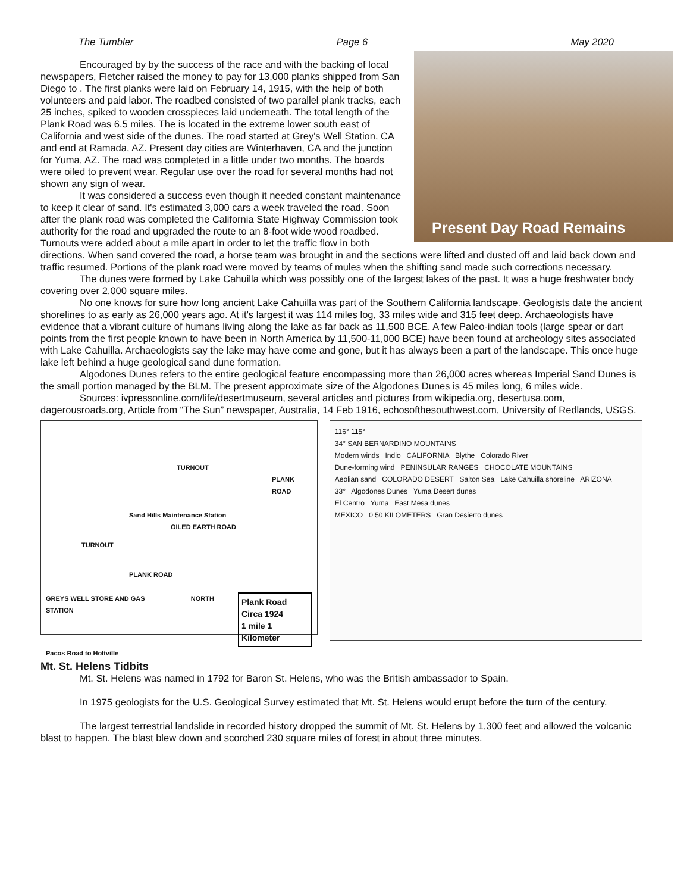The Tumbler Page 6 May 2020
Present Day Road Remains
Encouraged by by the success of the race and with the backing of local newspapers, Fletcher raised the money to pay for 13,000 planks shipped from San Diego to . The first planks were laid on February 14, 1915, with the help of both volunteers and paid labor. The roadbed consisted of two parallel plank tracks, each 25 inches, spiked to wooden crosspieces laid underneath. The total length of the Plank Road was 6.5 miles. The is located in the extreme lower south east of California and west side of the dunes. The road started at Grey's Well Station, CA and end at Ramada, AZ. Present day cities are Winterhaven, CA and the junction for Yuma, AZ. The road was completed in a little under two months. The boards were oiled to prevent wear. Regular use over the road for several months had not shown any sign of wear.
It was considered a success even though it needed constant maintenance to keep it clear of sand. It's estimated 3,000 cars a week traveled the road. Soon after the plank road was completed the California State Highway Commission took authority for the road and upgraded the route to an 8-foot wide wood roadbed. Turnouts were added about a mile apart in order to let the traffic flow in both directions. When sand covered the road, a horse team was brought in and the sections were lifted and dusted off and laid back down and traffic resumed. Portions of the plank road were moved by teams of mules when the shifting sand made such corrections necessary.
The dunes were formed by Lake Cahuilla which was possibly one of the largest lakes of the past. It was a huge freshwater body covering over 2,000 square miles.
No one knows for sure how long ancient Lake Cahuilla was part of the Southern California landscape. Geologists date the ancient shorelines to as early as 26,000 years ago. At it's largest it was 114 miles log, 33 miles wide and 315 feet deep. Archaeologists have evidence that a vibrant culture of humans living along the lake as far back as 11,500 BCE. A few Paleo-indian tools (large spear or dart points from the first people known to have been in North America by 11,500-11,000 BCE) have been found at archeology sites associated with Lake Cahuilla. Archaeologists say the lake may have come and gone, but it has always been a part of the landscape. This once huge lake left behind a huge geological sand dune formation.
Algodones Dunes refers to the entire geological feature encompassing more than 26,000 acres whereas Imperial Sand Dunes is the small portion managed by the BLM. The present approximate size of the Algodones Dunes is 45 miles long, 6 miles wide.
Sources: ivpressonline.com/life/desertmuseum, several articles and pictures from wikipedia.org, desertusa.com, dagerousroads.org, Article from “The Sun” newspaper, Australia, 14 Feb 1916, echosofthesouthwest.com, University of Redlands, USGS.
TURNOUT
PLANK ROAD
Sand Hills Maintenance Station
OILED EARTH ROAD
TURNOUT
PLANK ROAD
GREYS WELL STORE AND GAS STATION NORTH Plank Road
Circa 1924
1 mile 1 Kilometer
Pacos Road to Holtville
116° 115°
34° SAN BERNARDINO MOUNTAINS
Modern winds Indio CALIFORNIA Blythe Colorado River
Dune-forming wind PENINSULAR RANGES CHOCOLATE MOUNTAINS
Aeolian sand COLORADO DESERT Salton Sea Lake Cahuilla shoreline ARIZONA
33° Algodones Dunes Yuma Desert dunes
El Centro Yuma East Mesa dunes
MEXICO 0 50 KILOMETERS Gran Desierto dunes
Mt. St. Helens Tidbits
Mt. St. Helens was named in 1792 for Baron St. Helens, who was the British ambassador to Spain.
In 1975 geologists for the U.S. Geological Survey estimated that Mt. St. Helens would erupt before the turn of the century.
The largest terrestrial landslide in recorded history dropped the summit of Mt. St. Helens by 1,300 feet and allowed the volcanic blast to happen. The blast blew down and scorched 230 square miles of forest in about three minutes.